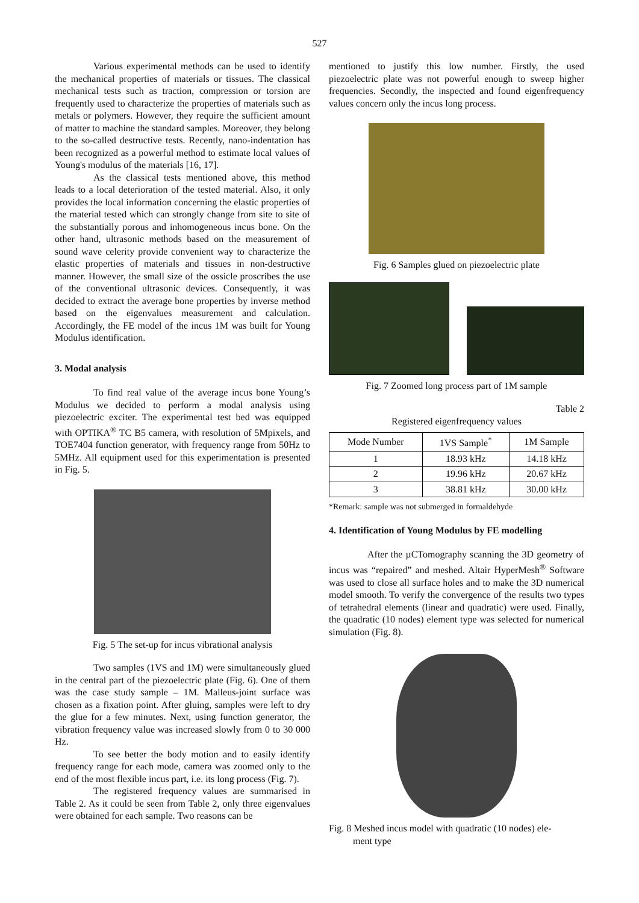527
Various experimental methods can be used to identify the mechanical properties of materials or tissues. The classical mechanical tests such as traction, compression or torsion are frequently used to characterize the properties of materials such as metals or polymers. However, they require the sufficient amount of matter to machine the standard samples. Moreover, they belong to the so-called destructive tests. Recently, nano-indentation has been recognized as a powerful method to estimate local values of Young's modulus of the materials [16, 17].
As the classical tests mentioned above, this method leads to a local deterioration of the tested material. Also, it only provides the local information concerning the elastic properties of the material tested which can strongly change from site to site of the substantially porous and inhomogeneous incus bone. On the other hand, ultrasonic methods based on the measurement of sound wave celerity provide convenient way to characterize the elastic properties of materials and tissues in non-destructive manner. However, the small size of the ossicle proscribes the use of the conventional ultrasonic devices. Consequently, it was decided to extract the average bone properties by inverse method based on the eigenvalues measurement and calculation. Accordingly, the FE model of the incus 1M was built for Young Modulus identification.
3. Modal analysis
To find real value of the average incus bone Young’s Modulus we decided to perform a modal analysis using piezoelectric exciter. The experimental test bed was equipped with OPTIKA<sup>®</sup> TC B5 camera, with resolution of 5Mpixels, and TOE7404 function generator, with frequency range from 50Hz to 5MHz. All equipment used for this experimentation is presented in Fig. 5.
Fig. 5 The set-up for incus vibrational analysis
Two samples (1VS and 1M) were simultaneously glued in the central part of the piezoelectric plate (Fig. 6). One of them was the case study sample – 1M. Malleus-joint surface was chosen as a fixation point. After gluing, samples were left to dry the glue for a few minutes. Next, using function generator, the vibration frequency value was increased slowly from 0 to 30 000 Hz.
To see better the body motion and to easily identify frequency range for each mode, camera was zoomed only to the end of the most flexible incus part, i.e. its long process (Fig. 7).
The registered frequency values are summarised in Table 2. As it could be seen from Table 2, only three eigenvalues were obtained for each sample. Two reasons can be
mentioned to justify this low number. Firstly, the used piezoelectric plate was not powerful enough to sweep higher frequencies. Secondly, the inspected and found eigenfrequency values concern only the incus long process.
Fig. 6 Samples glued on piezoelectric plate
Fig. 7 Zoomed long process part of 1M sample
Table 2
Registered eigenfrequency values
| Mode Number | 1VS Sample<sup>*</sup> | 1M Sample |
| --- | --- | --- |
| 1 | 18.93 kHz | 14.18 kHz |
| 2 | 19.96 kHz | 20.67 kHz |
| 3 | 38.81 kHz | 30.00 kHz |
*Remark: sample was not submerged in formaldehyde
4. Identification of Young Modulus by FE modelling
After the µCTomography scanning the 3D geometry of incus was “repaired” and meshed. Altair HyperMesh<sup>®</sup> Software was used to close all surface holes and to make the 3D numerical model smooth. To verify the convergence of the results two types of tetrahedral elements (linear and quadratic) were used. Finally, the quadratic (10 nodes) element type was selected for numerical simulation (Fig. 8).
Fig. 8 Meshed incus model with quadratic (10 nodes) ele-
ment type